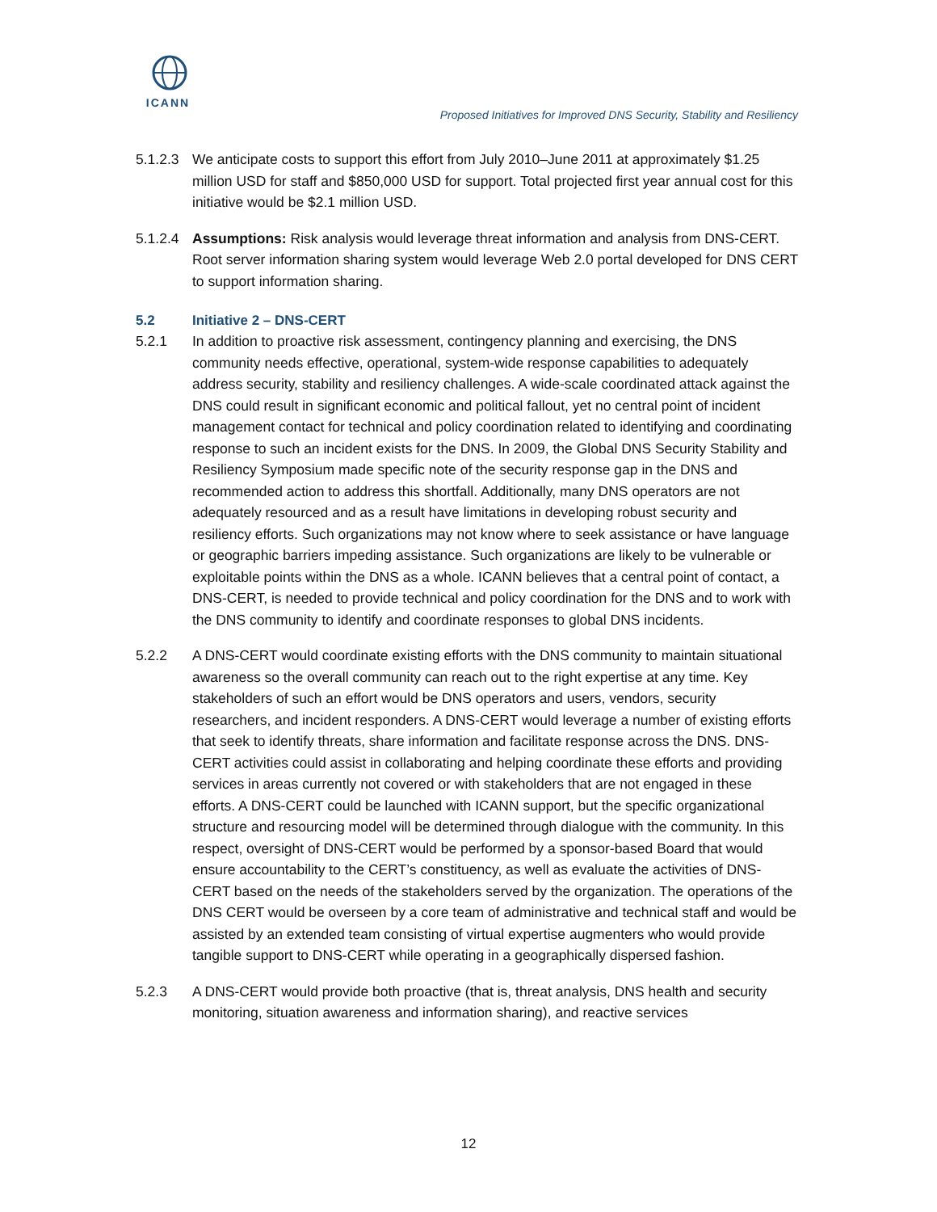ICANN
Proposed Initiatives for Improved DNS Security, Stability and Resiliency
5.1.2.3
We anticipate costs to support this effort from July 2010–June 2011 at approximately $1.25 million USD for staff and $850,000 USD for support. Total projected first year annual cost for this initiative would be $2.1 million USD.
5.1.2.4
Assumptions: Risk analysis would leverage threat information and analysis from DNS-CERT. Root server information sharing system would leverage Web 2.0 portal developed for DNS CERT to support information sharing.
5.2 Initiative 2 – DNS-CERT
5.2.1 In addition to proactive risk assessment, contingency planning and exercising, the DNS community needs effective, operational, system-wide response capabilities to adequately address security, stability and resiliency challenges. A wide-scale coordinated attack against the DNS could result in significant economic and political fallout, yet no central point of incident management contact for technical and policy coordination related to identifying and coordinating response to such an incident exists for the DNS. In 2009, the Global DNS Security Stability and Resiliency Symposium made specific note of the security response gap in the DNS and recommended action to address this shortfall. Additionally, many DNS operators are not adequately resourced and as a result have limitations in developing robust security and resiliency efforts. Such organizations may not know where to seek assistance or have language or geographic barriers impeding assistance. Such organizations are likely to be vulnerable or exploitable points within the DNS as a whole. ICANN believes that a central point of contact, a DNS-CERT, is needed to provide technical and policy coordination for the DNS and to work with the DNS community to identify and coordinate responses to global DNS incidents.
5.2.2 A DNS-CERT would coordinate existing efforts with the DNS community to maintain situational awareness so the overall community can reach out to the right expertise at any time. Key stakeholders of such an effort would be DNS operators and users, vendors, security researchers, and incident responders. A DNS-CERT would leverage a number of existing efforts that seek to identify threats, share information and facilitate response across the DNS. DNS-CERT activities could assist in collaborating and helping coordinate these efforts and providing services in areas currently not covered or with stakeholders that are not engaged in these efforts. A DNS-CERT could be launched with ICANN support, but the specific organizational structure and resourcing model will be determined through dialogue with the community. In this respect, oversight of DNS-CERT would be performed by a sponsor-based Board that would ensure accountability to the CERT’s constituency, as well as evaluate the activities of DNS-CERT based on the needs of the stakeholders served by the organization. The operations of the DNS CERT would be overseen by a core team of administrative and technical staff and would be assisted by an extended team consisting of virtual expertise augmenters who would provide tangible support to DNS-CERT while operating in a geographically dispersed fashion.
5.2.3 A DNS-CERT would provide both proactive (that is, threat analysis, DNS health and security monitoring, situation awareness and information sharing), and reactive services
12